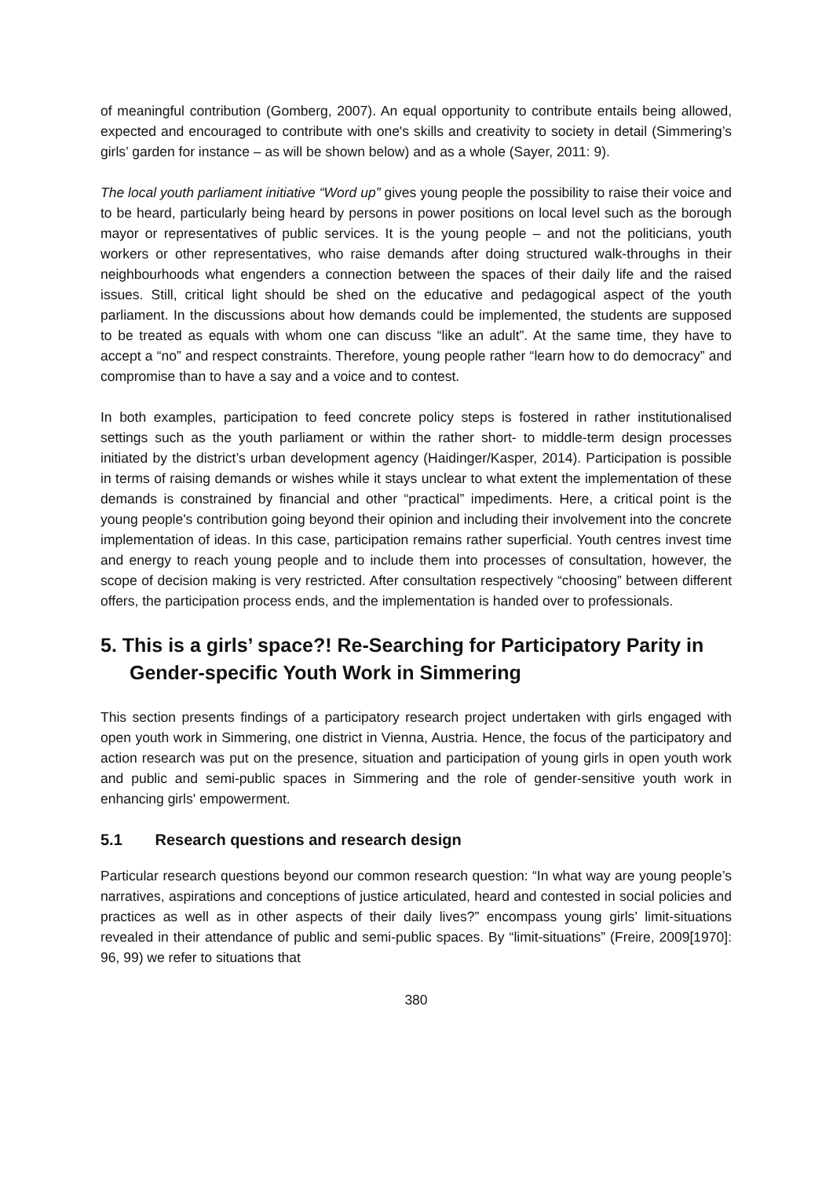of meaningful contribution (Gomberg, 2007). An equal opportunity to contribute entails being allowed, expected and encouraged to contribute with one's skills and creativity to society in detail (Simmering’s girls’ garden for instance – as will be shown below) and as a whole (Sayer, 2011: 9).
The local youth parliament initiative “Word up” gives young people the possibility to raise their voice and to be heard, particularly being heard by persons in power positions on local level such as the borough mayor or representatives of public services. It is the young people – and not the politicians, youth workers or other representatives, who raise demands after doing structured walk-throughs in their neighbourhoods what engenders a connection between the spaces of their daily life and the raised issues. Still, critical light should be shed on the educative and pedagogical aspect of the youth parliament. In the discussions about how demands could be implemented, the students are supposed to be treated as equals with whom one can discuss “like an adult”. At the same time, they have to accept a “no” and respect constraints. Therefore, young people rather “learn how to do democracy” and compromise than to have a say and a voice and to contest.
In both examples, participation to feed concrete policy steps is fostered in rather institutionalised settings such as the youth parliament or within the rather short- to middle-term design processes initiated by the district’s urban development agency (Haidinger/Kasper, 2014). Participation is possible in terms of raising demands or wishes while it stays unclear to what extent the implementation of these demands is constrained by financial and other “practical” impediments. Here, a critical point is the young people's contribution going beyond their opinion and including their involvement into the concrete implementation of ideas. In this case, participation remains rather superficial. Youth centres invest time and energy to reach young people and to include them into processes of consultation, however, the scope of decision making is very restricted. After consultation respectively “choosing” between different offers, the participation process ends, and the implementation is handed over to professionals.
5. This is a girls’ space?! Re-Searching for Participatory Parity in Gender-specific Youth Work in Simmering
This section presents findings of a participatory research project undertaken with girls engaged with open youth work in Simmering, one district in Vienna, Austria. Hence, the focus of the participatory and action research was put on the presence, situation and participation of young girls in open youth work and public and semi-public spaces in Simmering and the role of gender-sensitive youth work in enhancing girls' empowerment.
5.1 Research questions and research design
Particular research questions beyond our common research question: “In what way are young people’s narratives, aspirations and conceptions of justice articulated, heard and contested in social policies and practices as well as in other aspects of their daily lives?” encompass young girls’ limit-situations revealed in their attendance of public and semi-public spaces. By “limit-situations” (Freire, 2009[1970]: 96, 99) we refer to situations that
380